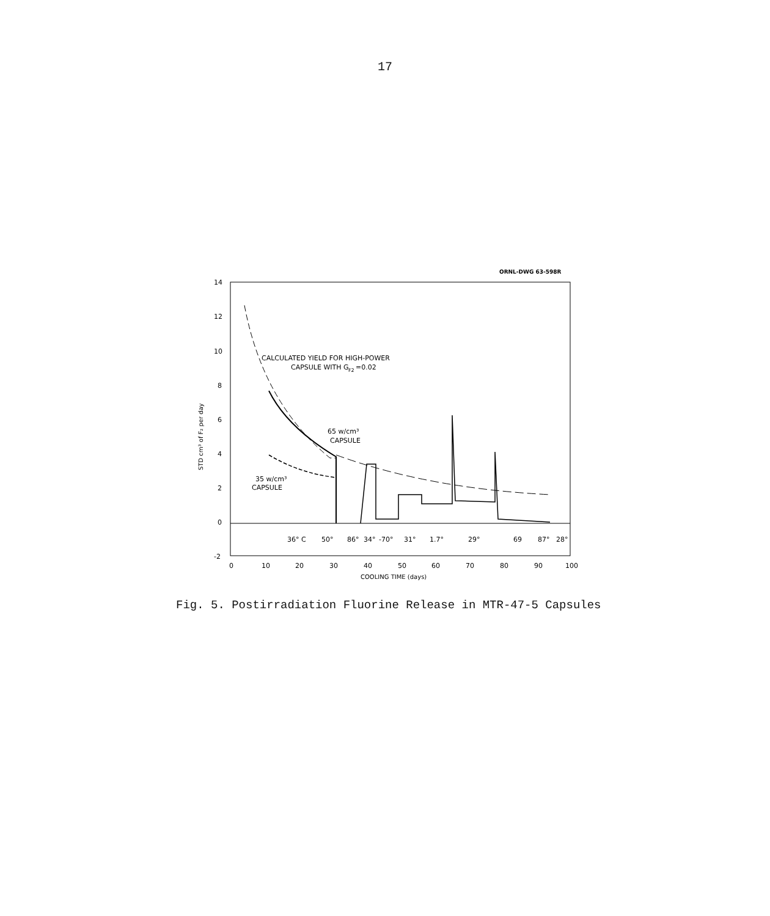17
ORNL-DWG 63-598R
14
12
10
8
6
4
2
0
-2
CALCULATED YIELD FOR HIGH-POWER
CAPSULE WITH G
F2
=0.02
65 w/cm³
CAPSULE
35 w/cm³
CAPSULE
36° C
50°
86°
34°
-70°
31°
1.7°
29°
69
87°
28°
0
10
20
30
40
50
60
70
80
90
100
COOLING TIME (days)
STD cm³ of F₂ per day
Fig. 5. Postirradiation Fluorine Release in MTR-47-5 Capsules